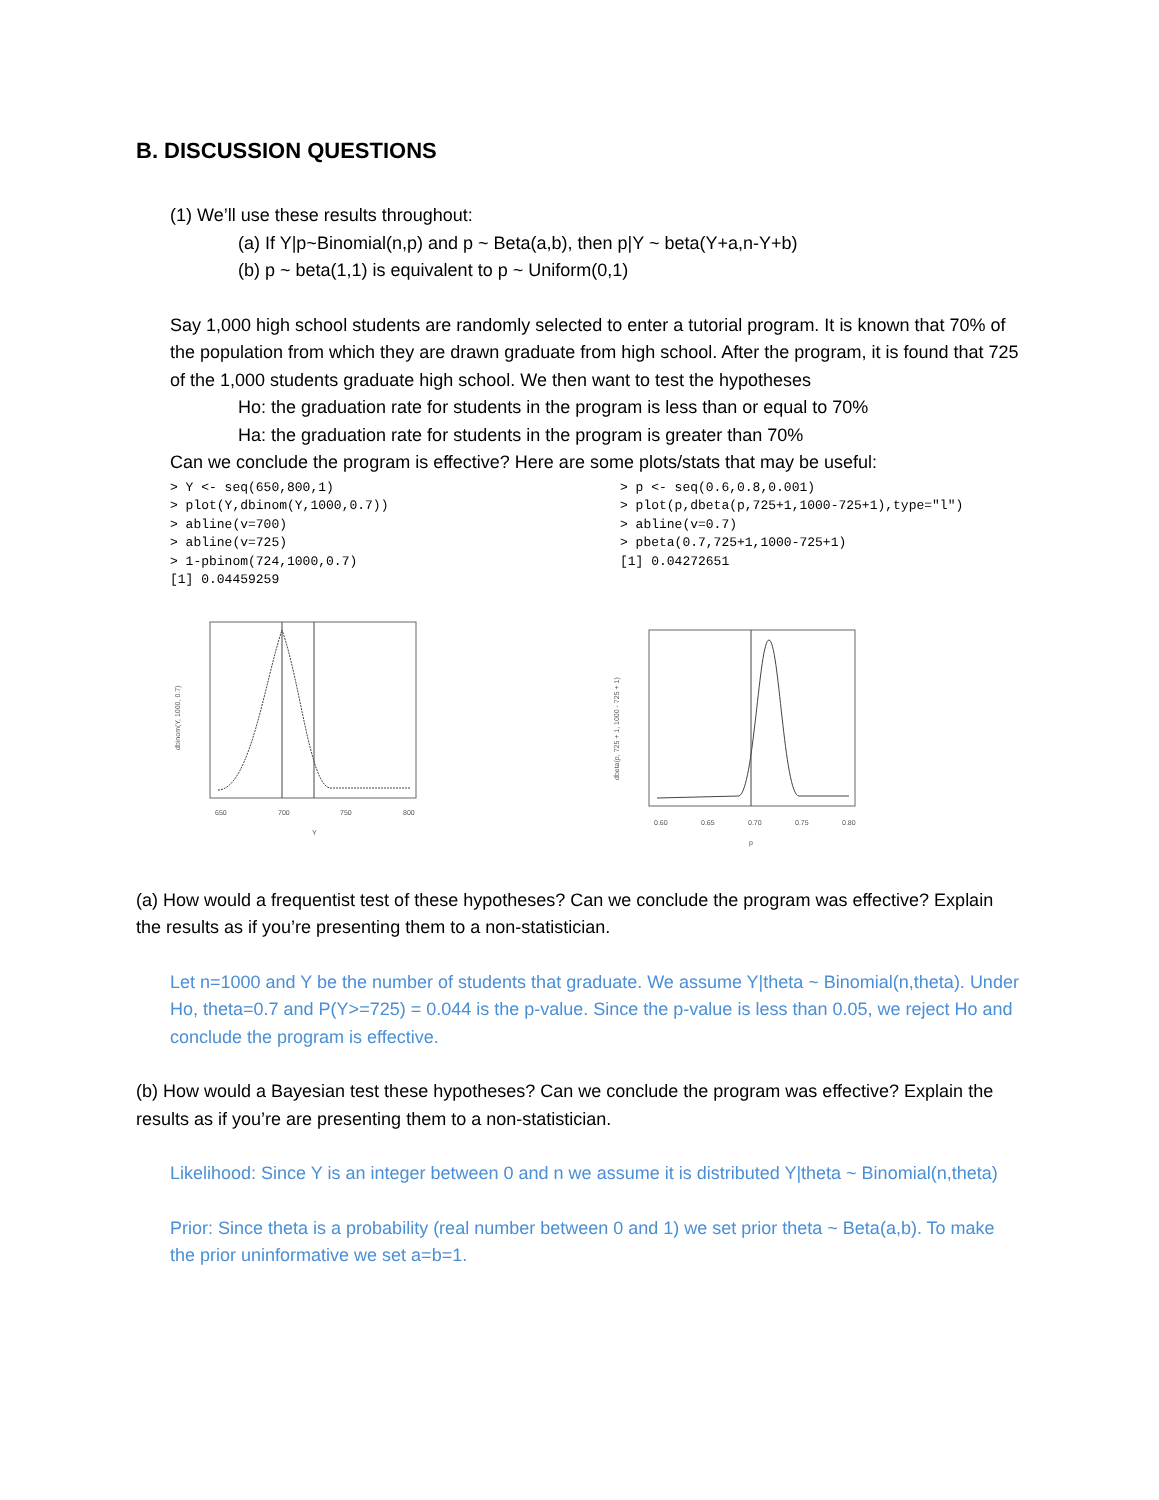B. DISCUSSION QUESTIONS
(1) We’ll use these results throughout:
(a) If Y|p~Binomial(n,p) and p ~ Beta(a,b), then p|Y ~ beta(Y+a,n-Y+b)
(b) p ~ beta(1,1) is equivalent to p ~ Uniform(0,1)
Say 1,000 high school students are randomly selected to enter a tutorial program. It is known that 70% of the population from which they are drawn graduate from high school. After the program, it is found that 725 of the 1,000 students graduate high school. We then want to test the hypotheses
Ho: the graduation rate for students in the program is less than or equal to 70%
Ha: the graduation rate for students in the program is greater than 70%
Can we conclude the program is effective? Here are some plots/stats that may be useful:
> Y <- seq(650,800,1) > plot(Y,dbinom(Y,1000,0.7)) > abline(v=700) > abline(v=725) > 1-pbinom(724,1000,0.7) [1] 0.04459259
> p <- seq(0.6,0.8,0.001) > plot(p,dbeta(p,725+1,1000-725+1),type="l") > abline(v=0.7) > pbeta(0.7,725+1,1000-725+1) [1] 0.04272651
650
700
750
800
Y
dbinom(Y, 1000, 0.7)
0.60
0.65
0.70
0.75
0.80
p
dbeta(p, 725 + 1, 1000 - 725 + 1)
(a) How would a frequentist test of these hypotheses? Can we conclude the program was effective? Explain the results as if you’re presenting them to a non-statistician.
Let n=1000 and Y be the number of students that graduate. We assume Y|theta ~ Binomial(n,theta). Under Ho, theta=0.7 and P(Y>=725) = 0.044 is the p-value. Since the p-value is less than 0.05, we reject Ho and conclude the program is effective.
(b) How would a Bayesian test these hypotheses? Can we conclude the program was effective? Explain the results as if you’re are presenting them to a non-statistician.
Likelihood: Since Y is an integer between 0 and n we assume it is distributed Y|theta ~ Binomial(n,theta)
Prior: Since theta is a probability (real number between 0 and 1) we set prior theta ~ Beta(a,b). To make the prior uninformative we set a=b=1.